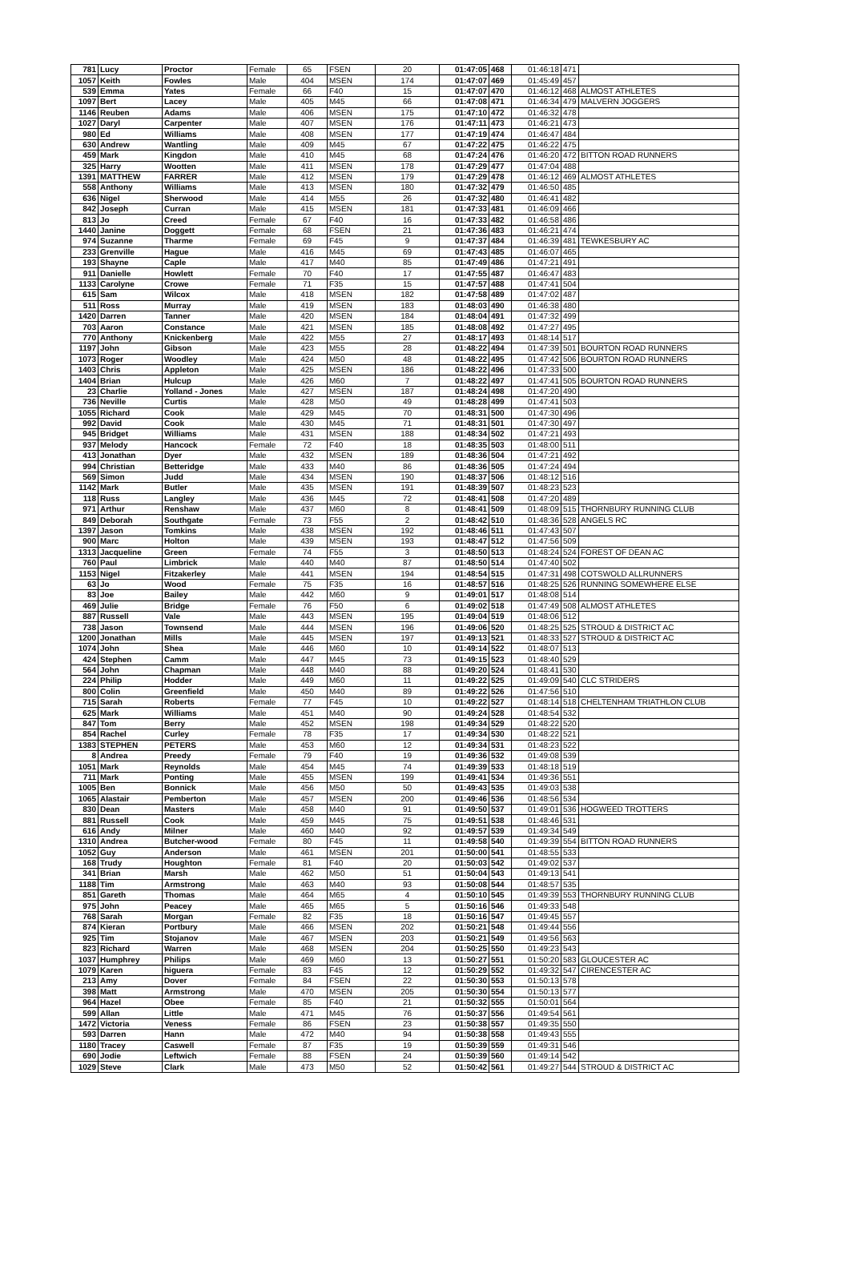| 781 | Lucy | Proctor | Female | 65 | FSEN | 20 | 01:47:05 | 468 | 01:46:18 | 471 | |
| 1057 | Keith | Fowles | Male | 404 | MSEN | 174 | 01:47:07 | 469 | 01:45:49 | 457 | |
| 539 | Emma | Yates | Female | 66 | F40 | 15 | 01:47:07 | 470 | 01:46:12 | 468 | ALMOST ATHLETES |
| 1097 | Bert | Lacey | Male | 405 | M45 | 66 | 01:47:08 | 471 | 01:46:34 | 479 | MALVERN JOGGERS |
| 1146 | Reuben | Adams | Male | 406 | MSEN | 175 | 01:47:10 | 472 | 01:46:32 | 478 | |
| 1027 | Daryl | Carpenter | Male | 407 | MSEN | 176 | 01:47:11 | 473 | 01:46:21 | 473 | |
| 980 | Ed | Williams | Male | 408 | MSEN | 177 | 01:47:19 | 474 | 01:46:47 | 484 | |
| 630 | Andrew | Wantling | Male | 409 | M45 | 67 | 01:47:22 | 475 | 01:46:22 | 475 | |
| 459 | Mark | Kingdon | Male | 410 | M45 | 68 | 01:47:24 | 476 | 01:46:20 | 472 | BITTON ROAD RUNNERS |
| 325 | Harry | Wootten | Male | 411 | MSEN | 178 | 01:47:29 | 477 | 01:47:04 | 488 | |
| 1391 | MATTHEW | FARRER | Male | 412 | MSEN | 179 | 01:47:29 | 478 | 01:46:12 | 469 | ALMOST ATHLETES |
| 558 | Anthony | Williams | Male | 413 | MSEN | 180 | 01:47:32 | 479 | 01:46:50 | 485 | |
| 636 | Nigel | Sherwood | Male | 414 | M55 | 26 | 01:47:32 | 480 | 01:46:41 | 482 | |
| 842 | Joseph | Curran | Male | 415 | MSEN | 181 | 01:47:33 | 481 | 01:46:09 | 466 | |
| 813 | Jo | Creed | Female | 67 | F40 | 16 | 01:47:33 | 482 | 01:46:58 | 486 | |
| 1440 | Janine | Doggett | Female | 68 | FSEN | 21 | 01:47:36 | 483 | 01:46:21 | 474 | |
| 974 | Suzanne | Tharme | Female | 69 | F45 | 9 | 01:47:37 | 484 | 01:46:39 | 481 | TEWKESBURY AC |
| 233 | Grenville | Hague | Male | 416 | M45 | 69 | 01:47:43 | 485 | 01:46:07 | 465 | |
| 193 | Shayne | Caple | Male | 417 | M40 | 85 | 01:47:49 | 486 | 01:47:21 | 491 | |
| 911 | Danielle | Howlett | Female | 70 | F40 | 17 | 01:47:55 | 487 | 01:46:47 | 483 | |
| 1133 | Carolyne | Crowe | Female | 71 | F35 | 15 | 01:47:57 | 488 | 01:47:41 | 504 | |
| 615 | Sam | Wilcox | Male | 418 | MSEN | 182 | 01:47:58 | 489 | 01:47:02 | 487 | |
| 511 | Ross | Murray | Male | 419 | MSEN | 183 | 01:48:03 | 490 | 01:46:38 | 480 | |
| 1420 | Darren | Tanner | Male | 420 | MSEN | 184 | 01:48:04 | 491 | 01:47:32 | 499 | |
| 703 | Aaron | Constance | Male | 421 | MSEN | 185 | 01:48:08 | 492 | 01:47:27 | 495 | |
| 770 | Anthony | Knickenberg | Male | 422 | M55 | 27 | 01:48:17 | 493 | 01:48:14 | 517 | |
| 1197 | John | Gibson | Male | 423 | M55 | 28 | 01:48:22 | 494 | 01:47:39 | 501 | BOURTON ROAD RUNNERS |
| 1073 | Roger | Woodley | Male | 424 | M50 | 48 | 01:48:22 | 495 | 01:47:42 | 506 | BOURTON ROAD RUNNERS |
| 1403 | Chris | Appleton | Male | 425 | MSEN | 186 | 01:48:22 | 496 | 01:47:33 | 500 | |
| 1404 | Brian | Hulcup | Male | 426 | M60 | 7 | 01:48:22 | 497 | 01:47:41 | 505 | BOURTON ROAD RUNNERS |
| 23 | Charlie | Yolland - Jones | Male | 427 | MSEN | 187 | 01:48:24 | 498 | 01:47:20 | 490 | |
| 736 | Neville | Curtis | Male | 428 | M50 | 49 | 01:48:28 | 499 | 01:47:41 | 503 | |
| 1055 | Richard | Cook | Male | 429 | M45 | 70 | 01:48:31 | 500 | 01:47:30 | 496 | |
| 992 | David | Cook | Male | 430 | M45 | 71 | 01:48:31 | 501 | 01:47:30 | 497 | |
| 945 | Bridget | Williams | Male | 431 | MSEN | 188 | 01:48:34 | 502 | 01:47:21 | 493 | |
| 937 | Melody | Hancock | Female | 72 | F40 | 18 | 01:48:35 | 503 | 01:48:00 | 511 | |
| 413 | Jonathan | Dyer | Male | 432 | MSEN | 189 | 01:48:36 | 504 | 01:47:21 | 492 | |
| 994 | Christian | Betteridge | Male | 433 | M40 | 86 | 01:48:36 | 505 | 01:47:24 | 494 | |
| 569 | Simon | Judd | Male | 434 | MSEN | 190 | 01:48:37 | 506 | 01:48:12 | 516 | |
| 1142 | Mark | Butler | Male | 435 | MSEN | 191 | 01:48:39 | 507 | 01:48:23 | 523 | |
| 118 | Russ | Langley | Male | 436 | M45 | 72 | 01:48:41 | 508 | 01:47:20 | 489 | |
| 971 | Arthur | Renshaw | Male | 437 | M60 | 8 | 01:48:41 | 509 | 01:48:09 | 515 | THORNBURY RUNNING CLUB |
| 849 | Deborah | Southgate | Female | 73 | F55 | 2 | 01:48:42 | 510 | 01:48:36 | 528 | ANGELS RC |
| 1397 | Jason | Tomkins | Male | 438 | MSEN | 192 | 01:48:46 | 511 | 01:47:43 | 507 | |
| 900 | Marc | Holton | Male | 439 | MSEN | 193 | 01:48:47 | 512 | 01:47:56 | 509 | |
| 1313 | Jacqueline | Green | Female | 74 | F55 | 3 | 01:48:50 | 513 | 01:48:24 | 524 | FOREST OF DEAN AC |
| 760 | Paul | Limbrick | Male | 440 | M40 | 87 | 01:48:50 | 514 | 01:47:40 | 502 | |
| 1153 | Nigel | Fitzakerley | Male | 441 | MSEN | 194 | 01:48:54 | 515 | 01:47:31 | 498 | COTSWOLD ALLRUNNERS |
| 63 | Jo | Wood | Female | 75 | F35 | 16 | 01:48:57 | 516 | 01:48:25 | 526 | RUNNING SOMEWHERE ELSE |
| 83 | Joe | Bailey | Male | 442 | M60 | 9 | 01:49:01 | 517 | 01:48:08 | 514 | |
| 469 | Julie | Bridge | Female | 76 | F50 | 6 | 01:49:02 | 518 | 01:47:49 | 508 | ALMOST ATHLETES |
| 887 | Russell | Vale | Male | 443 | MSEN | 195 | 01:49:04 | 519 | 01:48:06 | 512 | |
| 738 | Jason | Townsend | Male | 444 | MSEN | 196 | 01:49:06 | 520 | 01:48:25 | 525 | STROUD & DISTRICT AC |
| 1200 | Jonathan | Mills | Male | 445 | MSEN | 197 | 01:49:13 | 521 | 01:48:33 | 527 | STROUD & DISTRICT AC |
| 1074 | John | Shea | Male | 446 | M60 | 10 | 01:49:14 | 522 | 01:48:07 | 513 | |
| 424 | Stephen | Camm | Male | 447 | M45 | 73 | 01:49:15 | 523 | 01:48:40 | 529 | |
| 564 | John | Chapman | Male | 448 | M40 | 88 | 01:49:20 | 524 | 01:48:41 | 530 | |
| 224 | Philip | Hodder | Male | 449 | M60 | 11 | 01:49:22 | 525 | 01:49:09 | 540 | CLC STRIDERS |
| 800 | Colin | Greenfield | Male | 450 | M40 | 89 | 01:49:22 | 526 | 01:47:56 | 510 | |
| 715 | Sarah | Roberts | Female | 77 | F45 | 10 | 01:49:22 | 527 | 01:48:14 | 518 | CHELTENHAM TRIATHLON CLUB |
| 625 | Mark | Williams | Male | 451 | M40 | 90 | 01:49:24 | 528 | 01:48:54 | 532 | |
| 847 | Tom | Berry | Male | 452 | MSEN | 198 | 01:49:34 | 529 | 01:48:22 | 520 | |
| 854 | Rachel | Curley | Female | 78 | F35 | 17 | 01:49:34 | 530 | 01:48:22 | 521 | |
| 1383 | STEPHEN | PETERS | Male | 453 | M60 | 12 | 01:49:34 | 531 | 01:48:23 | 522 | |
| 8 | Andrea | Preedy | Female | 79 | F40 | 19 | 01:49:36 | 532 | 01:49:08 | 539 | |
| 1051 | Mark | Reynolds | Male | 454 | M45 | 74 | 01:49:39 | 533 | 01:48:18 | 519 | |
| 711 | Mark | Ponting | Male | 455 | MSEN | 199 | 01:49:41 | 534 | 01:49:36 | 551 | |
| 1005 | Ben | Bonnick | Male | 456 | M50 | 50 | 01:49:43 | 535 | 01:49:03 | 538 | |
| 1065 | Alastair | Pemberton | Male | 457 | MSEN | 200 | 01:49:46 | 536 | 01:48:56 | 534 | |
| 830 | Dean | Masters | Male | 458 | M40 | 91 | 01:49:50 | 537 | 01:49:01 | 536 | HOGWEED TROTTERS |
| 881 | Russell | Cook | Male | 459 | M45 | 75 | 01:49:51 | 538 | 01:48:46 | 531 | |
| 616 | Andy | Milner | Male | 460 | M40 | 92 | 01:49:57 | 539 | 01:49:34 | 549 | |
| 1310 | Andrea | Butcher-wood | Female | 80 | F45 | 11 | 01:49:58 | 540 | 01:49:39 | 554 | BITTON ROAD RUNNERS |
| 1052 | Guy | Anderson | Male | 461 | MSEN | 201 | 01:50:00 | 541 | 01:48:55 | 533 | |
| 168 | Trudy | Houghton | Female | 81 | F40 | 20 | 01:50:03 | 542 | 01:49:02 | 537 | |
| 341 | Brian | Marsh | Male | 462 | M50 | 51 | 01:50:04 | 543 | 01:49:13 | 541 | |
| 1188 | Tim | Armstrong | Male | 463 | M40 | 93 | 01:50:08 | 544 | 01:48:57 | 535 | |
| 851 | Gareth | Thomas | Male | 464 | M65 | 4 | 01:50:10 | 545 | 01:49:39 | 553 | THORNBURY RUNNING CLUB |
| 975 | John | Peacey | Male | 465 | M65 | 5 | 01:50:16 | 546 | 01:49:33 | 548 | |
| 768 | Sarah | Morgan | Female | 82 | F35 | 18 | 01:50:16 | 547 | 01:49:45 | 557 | |
| 874 | Kieran | Portbury | Male | 466 | MSEN | 202 | 01:50:21 | 548 | 01:49:44 | 556 | |
| 925 | Tim | Stojanov | Male | 467 | MSEN | 203 | 01:50:21 | 549 | 01:49:56 | 563 | |
| 823 | Richard | Warren | Male | 468 | MSEN | 204 | 01:50:25 | 550 | 01:49:23 | 543 | |
| 1037 | Humphrey | Philips | Male | 469 | M60 | 13 | 01:50:27 | 551 | 01:50:20 | 583 | GLOUCESTER AC |
| 1079 | Karen | higuera | Female | 83 | F45 | 12 | 01:50:29 | 552 | 01:49:32 | 547 | CIRENCESTER AC |
| 213 | Amy | Dover | Female | 84 | FSEN | 22 | 01:50:30 | 553 | 01:50:13 | 578 | |
| 398 | Matt | Armstrong | Male | 470 | MSEN | 205 | 01:50:30 | 554 | 01:50:13 | 577 | |
| 964 | Hazel | Obee | Female | 85 | F40 | 21 | 01:50:32 | 555 | 01:50:01 | 564 | |
| 599 | Allan | Little | Male | 471 | M45 | 76 | 01:50:37 | 556 | 01:49:54 | 561 | |
| 1472 | Victoria | Veness | Female | 86 | FSEN | 23 | 01:50:38 | 557 | 01:49:35 | 550 | |
| 593 | Darren | Hann | Male | 472 | M40 | 94 | 01:50:38 | 558 | 01:49:43 | 555 | |
| 1180 | Tracey | Caswell | Female | 87 | F35 | 19 | 01:50:39 | 559 | 01:49:31 | 546 | |
| 690 | Jodie | Leftwich | Female | 88 | FSEN | 24 | 01:50:39 | 560 | 01:49:14 | 542 | |
| 1029 | Steve | Clark | Male | 473 | M50 | 52 | 01:50:42 | 561 | 01:49:27 | 544 | STROUD & DISTRICT AC |